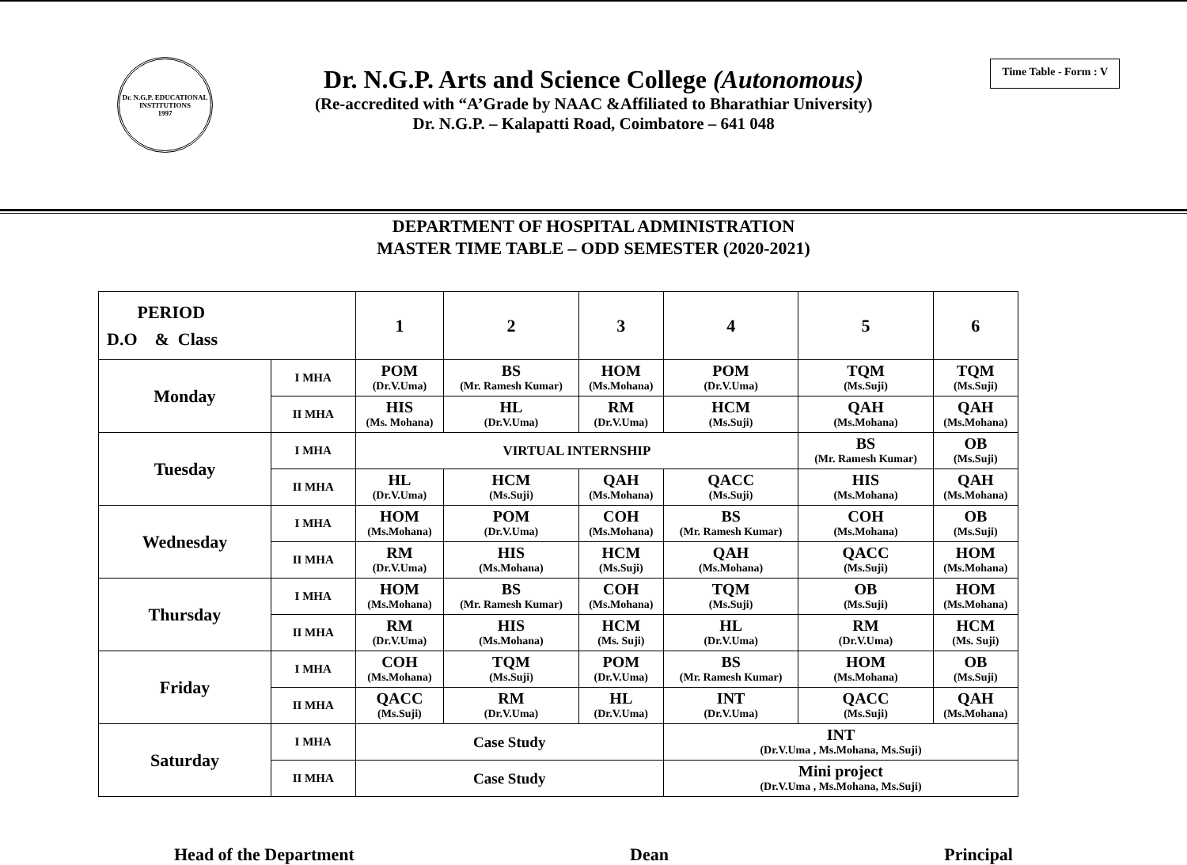Dr. N.G.P. EDUCATIONAL INSTITUTIONS
1997
Dr. N.G.P. Arts and Science College (Autonomous)
(Re-accredited with “A’Grade by NAAC &Affiliated to Bharathiar University)
Dr. N.G.P. – Kalapatti Road, Coimbatore – 641 048
Time Table - Form : V
DEPARTMENT OF HOSPITAL ADMINISTRATION
MASTER TIME TABLE – ODD SEMESTER (2020-2021)
| PERIOD D.O & Class | | 1 | 2 | 3 | 4 | 5 | 6 |
| --- | --- | --- | --- | --- | --- | --- | --- |
| Monday | I MHA | POM (Dr.V.Uma) | BS (Mr. Ramesh Kumar) | HOM (Ms.Mohana) | POM (Dr.V.Uma) | TQM (Ms.Suji) | TQM (Ms.Suji) |
| | II MHA | HIS (Ms. Mohana) | HL (Dr.V.Uma) | RM (Dr.V.Uma) | HCM (Ms.Suji) | QAH (Ms.Mohana) | QAH (Ms.Mohana) |
| Tuesday | I MHA | VIRTUAL INTERNSHIP | | | | BS (Mr. Ramesh Kumar) | OB (Ms.Suji) |
| | II MHA | HL (Dr.V.Uma) | HCM (Ms.Suji) | QAH (Ms.Mohana) | QACC (Ms.Suji) | HIS (Ms.Mohana) | QAH (Ms.Mohana) |
| Wednesday | I MHA | HOM (Ms.Mohana) | POM (Dr.V.Uma) | COH (Ms.Mohana) | BS (Mr. Ramesh Kumar) | COH (Ms.Mohana) | OB (Ms.Suji) |
| | II MHA | RM (Dr.V.Uma) | HIS (Ms.Mohana) | HCM (Ms.Suji) | QAH (Ms.Mohana) | QACC (Ms.Suji) | HOM (Ms.Mohana) |
| Thursday | I MHA | HOM (Ms.Mohana) | BS (Mr. Ramesh Kumar) | COH (Ms.Mohana) | TQM (Ms.Suji) | OB (Ms.Suji) | HOM (Ms.Mohana) |
| | II MHA | RM (Dr.V.Uma) | HIS (Ms.Mohana) | HCM (Ms. Suji) | HL (Dr.V.Uma) | RM (Dr.V.Uma) | HCM (Ms. Suji) |
| Friday | I MHA | COH (Ms.Mohana) | TQM (Ms.Suji) | POM (Dr.V.Uma) | BS (Mr. Ramesh Kumar) | HOM (Ms.Mohana) | OB (Ms.Suji) |
| | II MHA | QACC (Ms.Suji) | RM (Dr.V.Uma) | HL (Dr.V.Uma) | INT (Dr.V.Uma) | QACC (Ms.Suji) | QAH (Ms.Mohana) |
| Saturday | I MHA | Case Study | | | INT (Dr.V.Uma , Ms.Mohana, Ms.Suji) | | |
| | II MHA | Case Study | | | Mini project (Dr.V.Uma , Ms.Mohana, Ms.Suji) | | |
Head of the Department Dean Principal